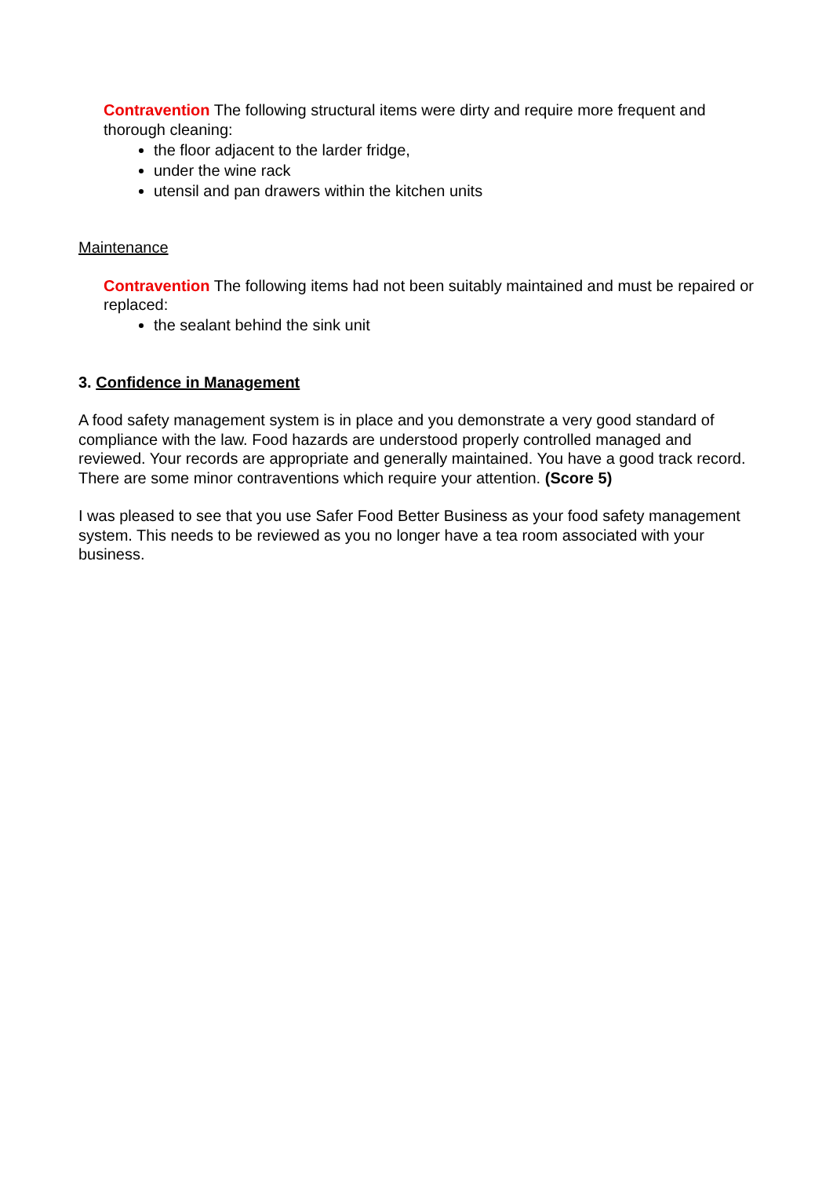Contravention The following structural items were dirty and require more frequent and thorough cleaning:
the floor adjacent to the larder fridge,
under the wine rack
utensil and pan drawers within the kitchen units
Maintenance
Contravention The following items had not been suitably maintained and must be repaired or replaced:
the sealant behind the sink unit
3. Confidence in Management
A food safety management system is in place and you demonstrate a very good standard of compliance with the law. Food hazards are understood properly controlled managed and reviewed. Your records are appropriate and generally maintained. You have a good track record. There are some minor contraventions which require your attention. (Score 5)
I was pleased to see that you use Safer Food Better Business as your food safety management system. This needs to be reviewed as you no longer have a tea room associated with your business.